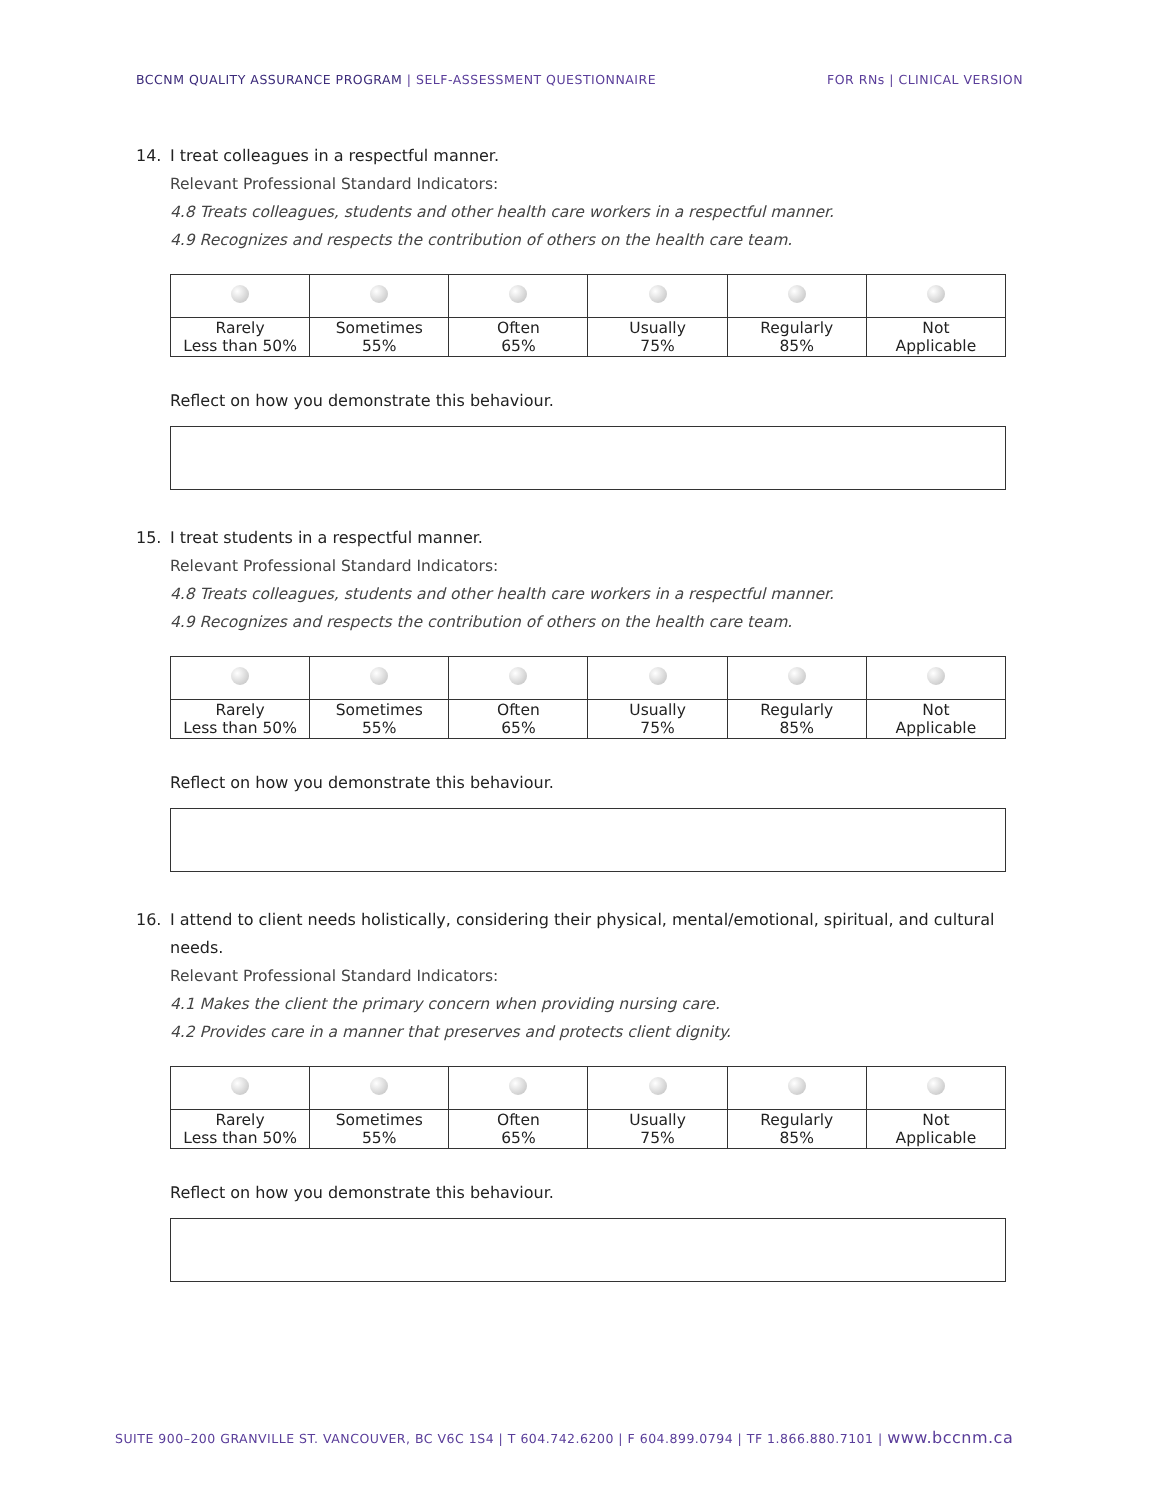BCCNM QUALITY ASSURANCE PROGRAM | SELF-ASSESSMENT QUESTIONNAIRE
FOR RNs | CLINICAL VERSION
14. I treat colleagues in a respectful manner.
Relevant Professional Standard Indicators:
4.8 Treats colleagues, students and other health care workers in a respectful manner.
4.9 Recognizes and respects the contribution of others on the health care team.
| Rarely Less than 50% | Sometimes 55% | Often 65% | Usually 75% | Regularly 85% | Not Applicable |
Reflect on how you demonstrate this behaviour.
15. I treat students in a respectful manner.
Relevant Professional Standard Indicators:
4.8 Treats colleagues, students and other health care workers in a respectful manner.
4.9 Recognizes and respects the contribution of others on the health care team.
| Rarely Less than 50% | Sometimes 55% | Often 65% | Usually 75% | Regularly 85% | Not Applicable |
Reflect on how you demonstrate this behaviour.
16. I attend to client needs holistically, considering their physical, mental/emotional, spiritual, and cultural needs.
Relevant Professional Standard Indicators:
4.1 Makes the client the primary concern when providing nursing care.
4.2 Provides care in a manner that preserves and protects client dignity.
| Rarely Less than 50% | Sometimes 55% | Often 65% | Usually 75% | Regularly 85% | Not Applicable |
Reflect on how you demonstrate this behaviour.
SUITE 900–200 GRANVILLE ST. VANCOUVER, BC V6C 1S4 | T 604.742.6200 | F 604.899.0794 | TF 1.866.880.7101 | www.bccnm.ca